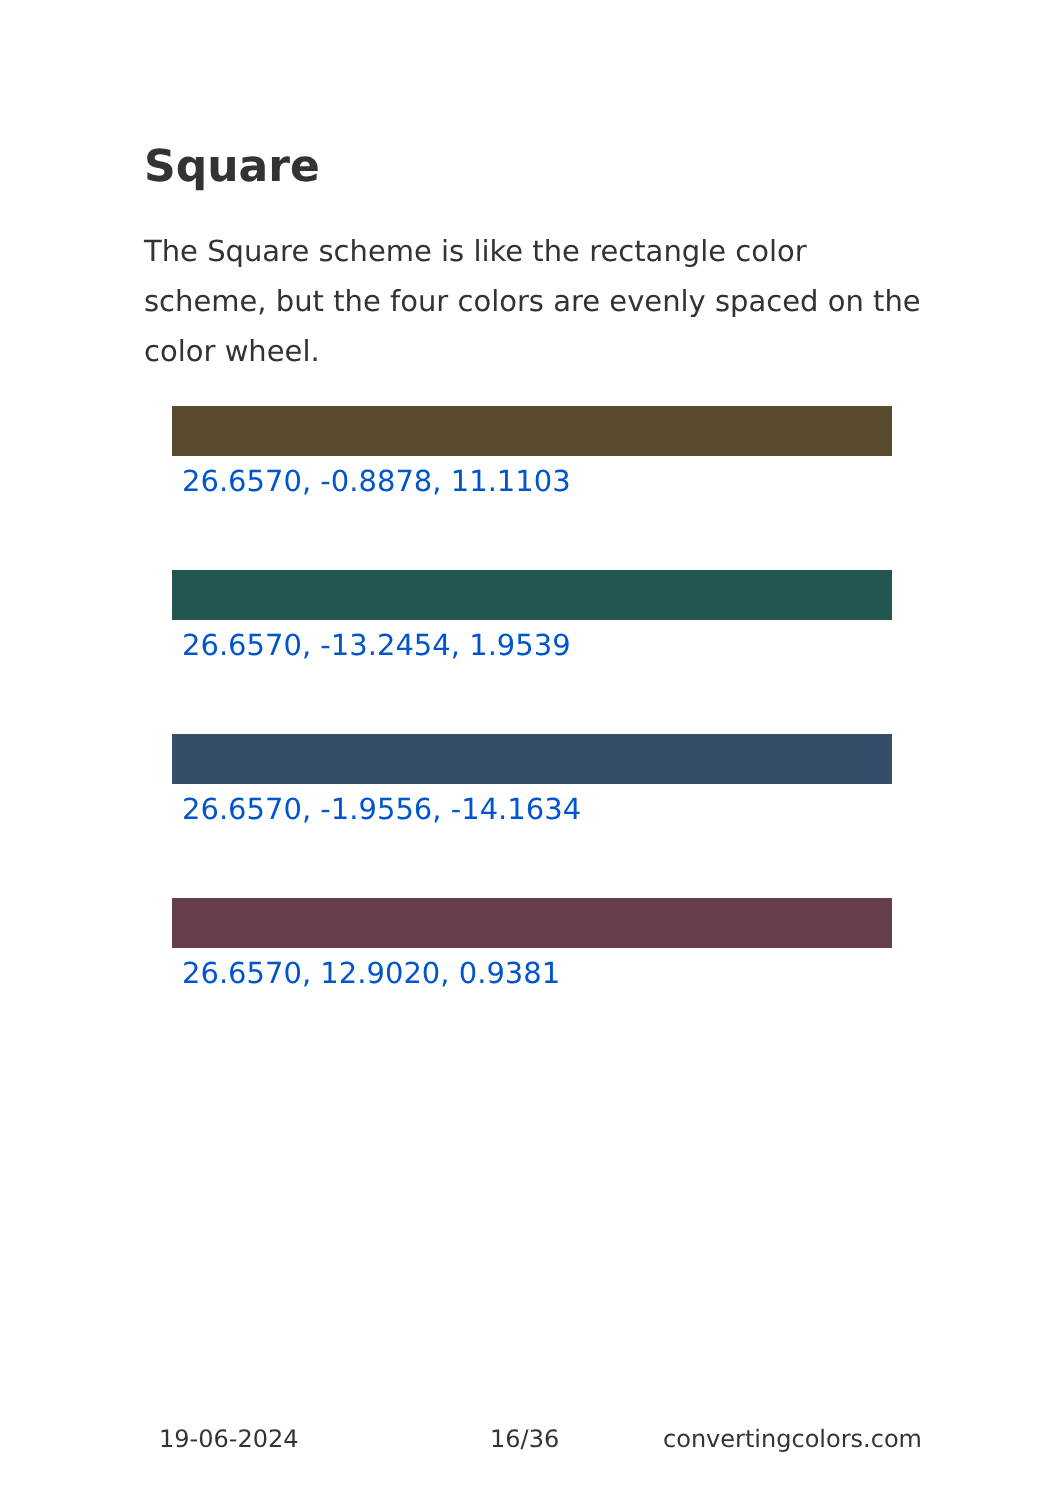Square
The Square scheme is like the rectangle color scheme, but the four colors are evenly spaced on the color wheel.
26.6570, -0.8878, 11.1103
26.6570, -13.2454, 1.9539
26.6570, -1.9556, -14.1634
26.6570, 12.9020, 0.9381
19-06-2024 16/36 convertingcolors.com